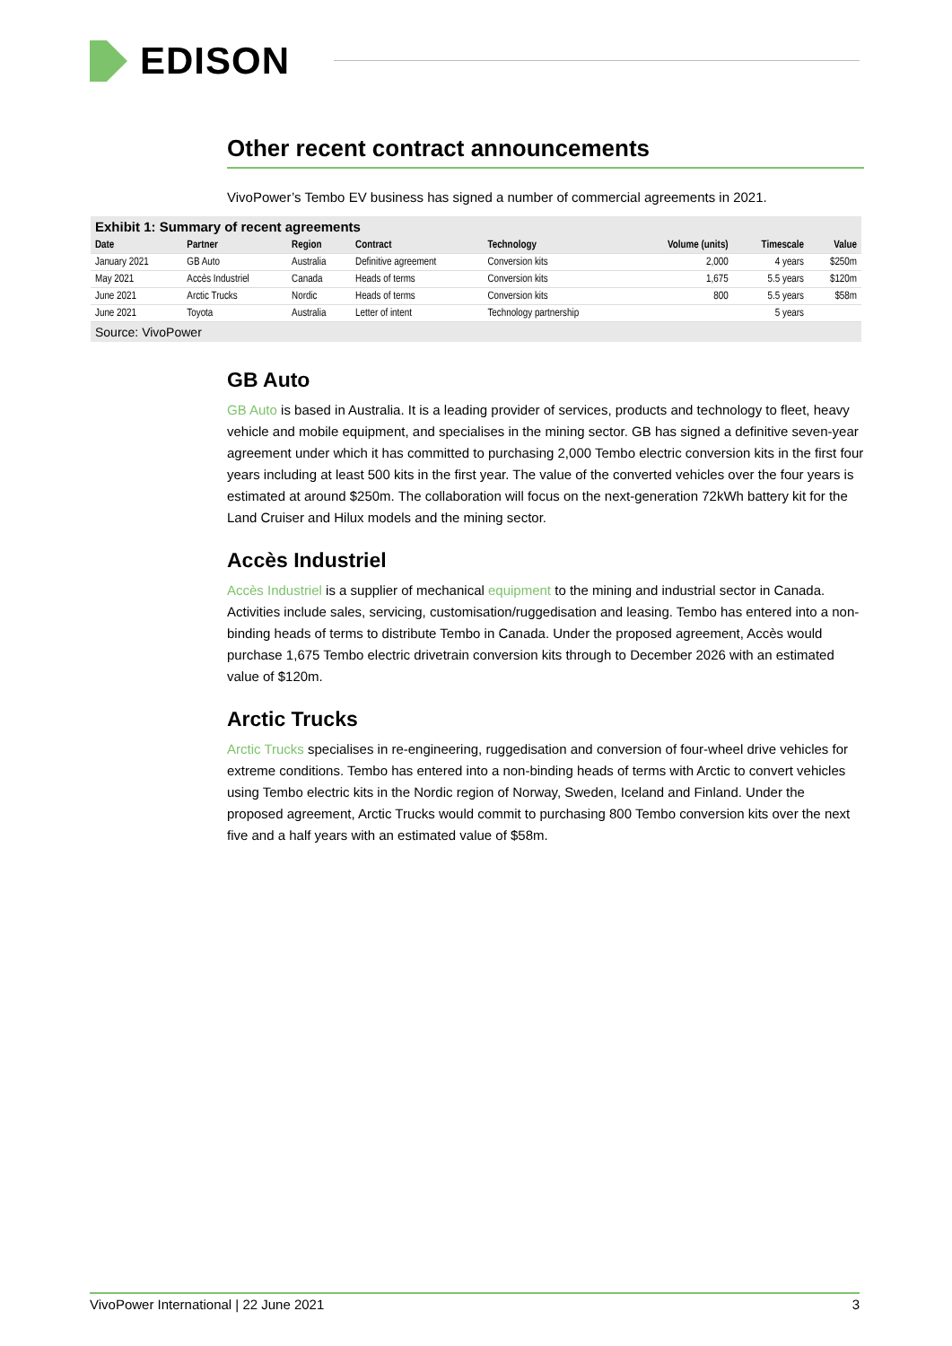EDISON
Other recent contract announcements
VivoPower’s Tembo EV business has signed a number of commercial agreements in 2021.
Exhibit 1: Summary of recent agreements
| Date | Partner | Region | Contract | Technology | Volume (units) | Timescale | Value |
| --- | --- | --- | --- | --- | --- | --- | --- |
| January 2021 | GB Auto | Australia | Definitive agreement | Conversion kits | 2,000 | 4 years | $250m |
| May 2021 | Accès Industriel | Canada | Heads of terms | Conversion kits | 1,675 | 5.5 years | $120m |
| June 2021 | Arctic Trucks | Nordic | Heads of terms | Conversion kits | 800 | 5.5 years | $58m |
| June 2021 | Toyota | Australia | Letter of intent | Technology partnership | | 5 years | |
Source: VivoPower
GB Auto
GB Auto is based in Australia. It is a leading provider of services, products and technology to fleet, heavy vehicle and mobile equipment, and specialises in the mining sector. GB has signed a definitive seven-year agreement under which it has committed to purchasing 2,000 Tembo electric conversion kits in the first four years including at least 500 kits in the first year. The value of the converted vehicles over the four years is estimated at around $250m. The collaboration will focus on the next-generation 72kWh battery kit for the Land Cruiser and Hilux models and the mining sector.
Accès Industriel
Accès Industriel is a supplier of mechanical equipment to the mining and industrial sector in Canada. Activities include sales, servicing, customisation/ruggedisation and leasing. Tembo has entered into a non-binding heads of terms to distribute Tembo in Canada. Under the proposed agreement, Accès would purchase 1,675 Tembo electric drivetrain conversion kits through to December 2026 with an estimated value of $120m.
Arctic Trucks
Arctic Trucks specialises in re-engineering, ruggedisation and conversion of four-wheel drive vehicles for extreme conditions. Tembo has entered into a non-binding heads of terms with Arctic to convert vehicles using Tembo electric kits in the Nordic region of Norway, Sweden, Iceland and Finland. Under the proposed agreement, Arctic Trucks would commit to purchasing 800 Tembo conversion kits over the next five and a half years with an estimated value of $58m.
VivoPower International | 22 June 2021 3